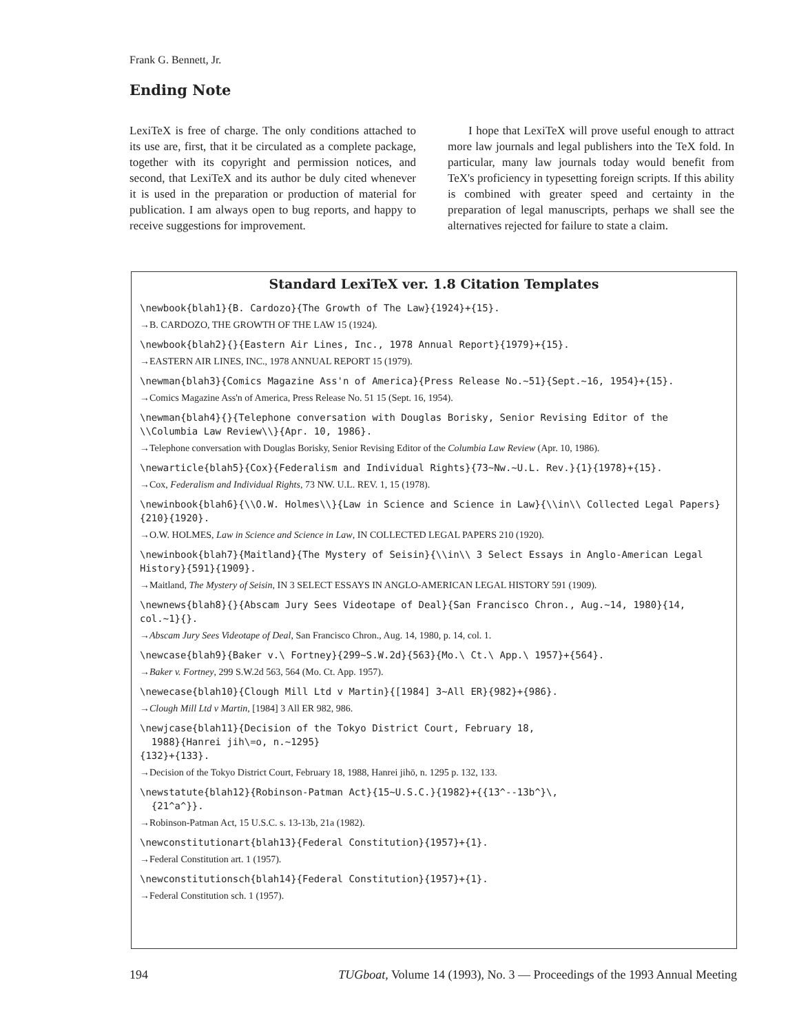Frank G. Bennett, Jr.
Ending Note
LexiTeX is free of charge. The only conditions attached to its use are, first, that it be circulated as a complete package, together with its copyright and permission notices, and second, that LexiTeX and its author be duly cited whenever it is used in the preparation or production of material for publication. I am always open to bug reports, and happy to receive suggestions for improvement.
I hope that LexiTeX will prove useful enough to attract more law journals and legal publishers into the TeX fold. In particular, many law journals today would benefit from TeX's proficiency in typesetting foreign scripts. If this ability is combined with greater speed and certainty in the preparation of legal manuscripts, perhaps we shall see the alternatives rejected for failure to state a claim.
Standard LexiTeX ver. 1.8 Citation Templates
\newbook{blah1}{B. Cardozo}{The Growth of The Law}{1924}+{15}.
→B. CARDOZO, THE GROWTH OF THE LAW 15 (1924).
\newbook{blah2}{}{Eastern Air Lines, Inc., 1978 Annual Report}{1979}+{15}.
→EASTERN AIR LINES, INC., 1978 ANNUAL REPORT 15 (1979).
\newman{blah3}{Comics Magazine Ass'n of America}{Press Release No.~51}{Sept.~16, 1954}+{15}.
→Comics Magazine Ass'n of America, Press Release No. 51 15 (Sept. 16, 1954).
\newman{blah4}{}{Telephone conversation with Douglas Borisky, Senior Revising Editor of the \\Columbia Law Review\\}{Apr. 10, 1986}.
→Telephone conversation with Douglas Borisky, Senior Revising Editor of the Columbia Law Review (Apr. 10, 1986).
\newarticle{blah5}{Cox}{Federalism and Individual Rights}{73~Nw.~U.L. Rev.}{1}{1978}+{15}.
→Cox, Federalism and Individual Rights, 73 NW. U.L. REV. 1, 15 (1978).
\newinbook{blah6}{\\O.W. Holmes\\}{Law in Science and Science in Law}{\\in\\ Collected Legal Papers}{210}{1920}.
→O.W. HOLMES, Law in Science and Science in Law, IN COLLECTED LEGAL PAPERS 210 (1920).
\newinbook{blah7}{Maitland}{The Mystery of Seisin}{\\in\\ 3 Select Essays in Anglo-American Legal History}{591}{1909}.
→Maitland, The Mystery of Seisin, IN 3 SELECT ESSAYS IN ANGLO-AMERICAN LEGAL HISTORY 591 (1909).
\newnews{blah8}{}{Abscam Jury Sees Videotape of Deal}{San Francisco Chron., Aug.~14, 1980}{14, col.~1}{}.
→Abscam Jury Sees Videotape of Deal, San Francisco Chron., Aug. 14, 1980, p. 14, col. 1.
\newcase{blah9}{Baker v.\ Fortney}{299~S.W.2d}{563}{Mo.\ Ct.\ App.\ 1957}+{564}.
→Baker v. Fortney, 299 S.W.2d 563, 564 (Mo. Ct. App. 1957).
\newecase{blah10}{Clough Mill Ltd v Martin}{[1984] 3~All ER}{982}+{986}.
→Clough Mill Ltd v Martin, [1984] 3 All ER 982, 986.
\newjcase{blah11}{Decision of the Tokyo District Court, February 18,
1988}{Hanrei jih\=o, n.~1295}
{132}+{133}.
→Decision of the Tokyo District Court, February 18, 1988, Hanrei jihō, n. 1295 p. 132, 133.
\newstatute{blah12}{Robinson-Patman Act}{15~U.S.C.}{1982}+{{13^--13b^}\,
{21^a^}}.
→Robinson-Patman Act, 15 U.S.C. s. 13-13b, 21a (1982).
\newconstitutionart{blah13}{Federal Constitution}{1957}+{1}.
→Federal Constitution art. 1 (1957).
\newconstitutionsch{blah14}{Federal Constitution}{1957}+{1}.
→Federal Constitution sch. 1 (1957).
194 TUGboat, Volume 14 (1993), No. 3 — Proceedings of the 1993 Annual Meeting